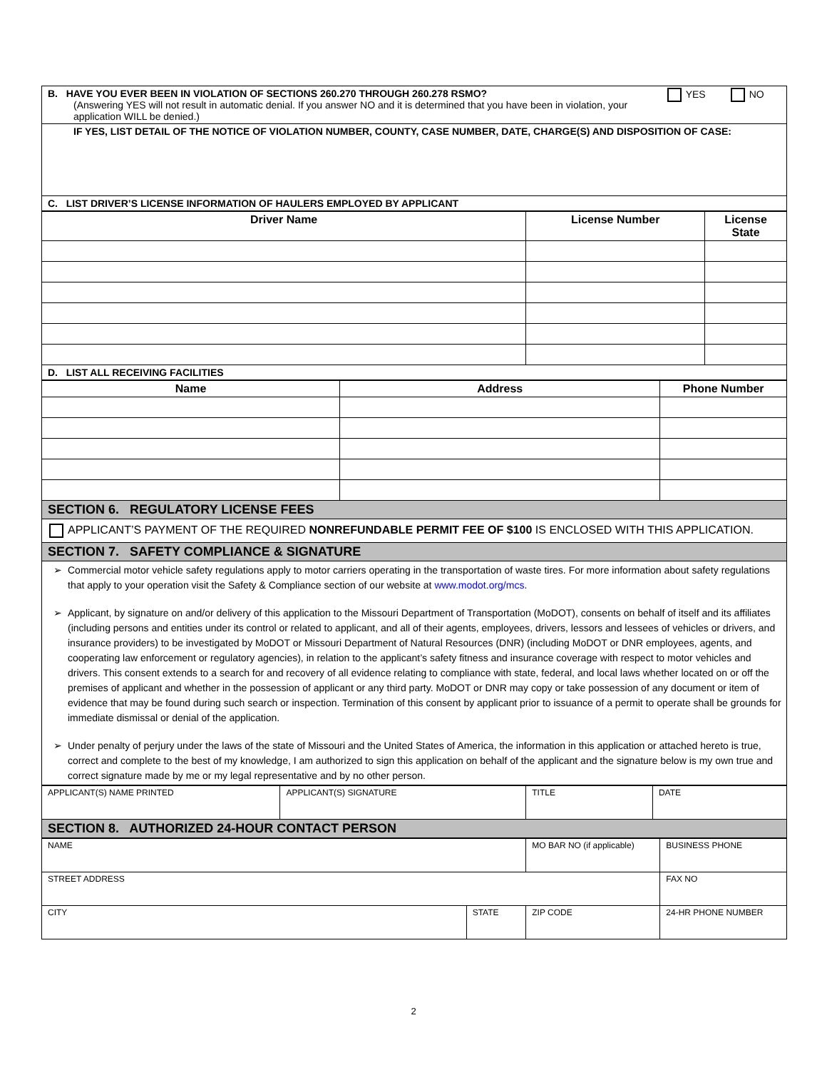| B. HAVE YOU EVER BEEN IN VIOLATION OF SECTIONS 260.270 THROUGH 260.278 RSMO? YES NO (Answering YES will not result in automatic denial. If you answer NO and it is determined that you have been in violation, your application WILL be denied.) |
| IF YES, LIST DETAIL OF THE NOTICE OF VIOLATION NUMBER, COUNTY, CASE NUMBER, DATE, CHARGE(S) AND DISPOSITION OF CASE: |
| C. LIST DRIVER’S LICENSE INFORMATION OF HAULERS EMPLOYED BY APPLICANT |
| Driver Name | License Number | License State |
| --- | --- | --- |
| D. LIST ALL RECEIVING FACILITIES | | |
| Name | Address | Phone Number |
| --- | --- | --- |
| SECTION 6. REGULATORY LICENSE FEES | | |
| APPLICANT’S PAYMENT OF THE REQUIRED NONREFUNDABLE PERMIT FEE OF $100 IS ENCLOSED WITH THIS APPLICATION. | | |
| SECTION 7. SAFETY COMPLIANCE & SIGNATURE | | |
| Commercial motor vehicle safety regulations apply to motor carriers operating in the transportation of waste tires. For more information about safety regulations that apply to your operation visit the Safety & Compliance section of our website at www.modot.org/mcs . Applicant, by signature on and/or delivery of this application to the Missouri Department of Transportation (MoDOT), consents on behalf of itself and its affiliates (including persons and entities under its control or related to applicant, and all of their agents, employees, drivers, lessors and lessees of vehicles or drivers, and insurance providers) to be investigated by MoDOT or Missouri Department of Natural Resources (DNR) (including MoDOT or DNR employees, agents, and cooperating law enforcement or regulatory agencies), in relation to the applicant’s safety fitness and insurance coverage with respect to motor vehicles and drivers. This consent extends to a search for and recovery of all evidence relating to compliance with state, federal, and local laws whether located on or off the premises of applicant and whether in the possession of applicant or any third party. MoDOT or DNR may copy or take possession of any document or item of evidence that may be found during such search or inspection. Termination of this consent by applicant prior to issuance of a permit to operate shall be grounds for immediate dismissal or denial of the application. Under penalty of perjury under the laws of the state of Missouri and the United States of America, the information in this application or attached hereto is true, correct and complete to the best of my knowledge, I am authorized to sign this application on behalf of the applicant and the signature below is my own true and correct signature made by me or my legal representative and by no other person. | | |
| APPLICANT(S) NAME PRINTED | APPLICANT(S) SIGNATURE | TITLE | DATE |
| SECTION 8. AUTHORIZED 24-HOUR CONTACT PERSON | | | |
| NAME | | MO BAR NO (if applicable) | BUSINESS PHONE |
| STREET ADDRESS | | | FAX NO |
| CITY | STATE | ZIP CODE | 24-HR PHONE NUMBER |
2